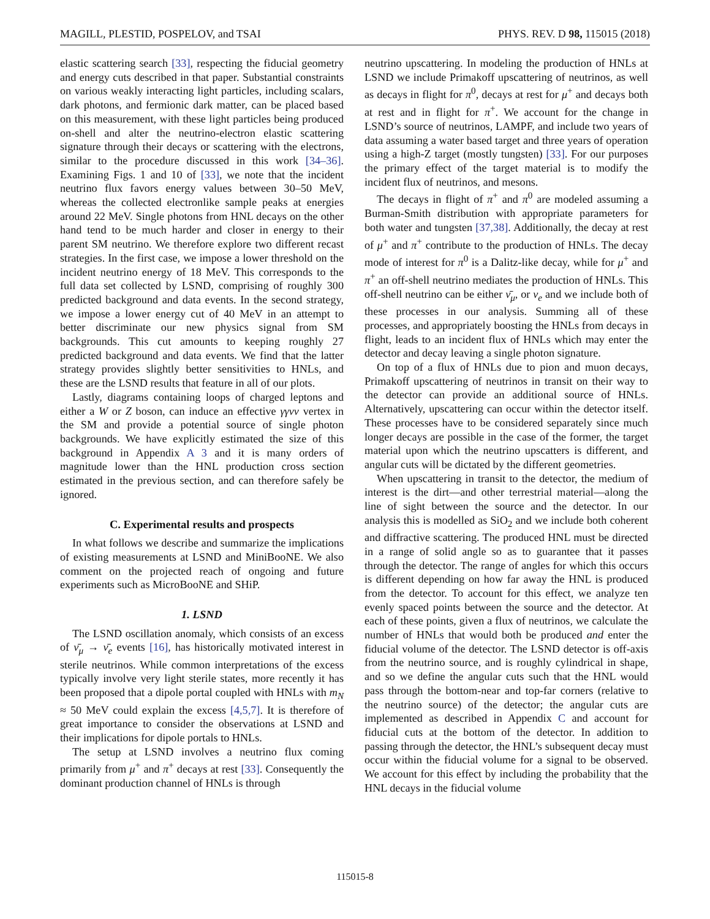MAGILL, PLESTID, POSPELOV, and TSAI PHYS. REV. D 98, 115015 (2018)
elastic scattering search [33], respecting the fiducial geometry and energy cuts described in that paper. Substantial constraints on various weakly interacting light particles, including scalars, dark photons, and fermionic dark matter, can be placed based on this measurement, with these light particles being produced on-shell and alter the neutrino-electron elastic scattering signature through their decays or scattering with the electrons, similar to the procedure discussed in this work [34–36]. Examining Figs. 1 and 10 of [33], we note that the incident neutrino flux favors energy values between 30–50 MeV, whereas the collected electronlike sample peaks at energies around 22 MeV. Single photons from HNL decays on the other hand tend to be much harder and closer in energy to their parent SM neutrino. We therefore explore two different recast strategies. In the first case, we impose a lower threshold on the incident neutrino energy of 18 MeV. This corresponds to the full data set collected by LSND, comprising of roughly 300 predicted background and data events. In the second strategy, we impose a lower energy cut of 40 MeV in an attempt to better discriminate our new physics signal from SM backgrounds. This cut amounts to keeping roughly 27 predicted background and data events. We find that the latter strategy provides slightly better sensitivities to HNLs, and these are the LSND results that feature in all of our plots.
Lastly, diagrams containing loops of charged leptons and either a W or Z boson, can induce an effective γγνν vertex in the SM and provide a potential source of single photon backgrounds. We have explicitly estimated the size of this background in Appendix A 3 and it is many orders of magnitude lower than the HNL production cross section estimated in the previous section, and can therefore safely be ignored.
C. Experimental results and prospects
In what follows we describe and summarize the implications of existing measurements at LSND and MiniBooNE. We also comment on the projected reach of ongoing and future experiments such as MicroBooNE and SHiP.
1. LSND
The LSND oscillation anomaly, which consists of an excess of ν̄<sub>μ</sub> → ν̄<sub>e</sub> events [16], has historically motivated interest in sterile neutrinos. While common interpretations of the excess typically involve very light sterile states, more recently it has been proposed that a dipole portal coupled with HNLs with m<sub>N</sub> ≈ 50 MeV could explain the excess [4,5,7]. It is therefore of great importance to consider the observations at LSND and their implications for dipole portals to HNLs.
The setup at LSND involves a neutrino flux coming primarily from μ<sup>+</sup> and π<sup>+</sup> decays at rest [33]. Consequently the dominant production channel of HNLs is through
neutrino upscattering. In modeling the production of HNLs at LSND we include Primakoff upscattering of neutrinos, as well as decays in flight for π<sup>0</sup>, decays at rest for μ<sup>+</sup> and decays both at rest and in flight for π<sup>+</sup>. We account for the change in LSND’s source of neutrinos, LAMPF, and include two years of data assuming a water based target and three years of operation using a high-Z target (mostly tungsten) [33]. For our purposes the primary effect of the target material is to modify the incident flux of neutrinos, and mesons.
The decays in flight of π<sup>+</sup> and π<sup>0</sup> are modeled assuming a Burman-Smith distribution with appropriate parameters for both water and tungsten [37,38]. Additionally, the decay at rest of μ<sup>+</sup> and π<sup>+</sup> contribute to the production of HNLs. The decay mode of interest for π<sup>0</sup> is a Dalitz-like decay, while for μ<sup>+</sup> and π<sup>+</sup> an off-shell neutrino mediates the production of HNLs. This off-shell neutrino can be either ν̄<sub>μ</sub>, or ν<sub>e</sub> and we include both of these processes in our analysis. Summing all of these processes, and appropriately boosting the HNLs from decays in flight, leads to an incident flux of HNLs which may enter the detector and decay leaving a single photon signature.
On top of a flux of HNLs due to pion and muon decays, Primakoff upscattering of neutrinos in transit on their way to the detector can provide an additional source of HNLs. Alternatively, upscattering can occur within the detector itself. These processes have to be considered separately since much longer decays are possible in the case of the former, the target material upon which the neutrino upscatters is different, and angular cuts will be dictated by the different geometries.
When upscattering in transit to the detector, the medium of interest is the dirt—and other terrestrial material—along the line of sight between the source and the detector. In our analysis this is modelled as SiO<sub>2</sub> and we include both coherent and diffractive scattering. The produced HNL must be directed in a range of solid angle so as to guarantee that it passes through the detector. The range of angles for which this occurs is different depending on how far away the HNL is produced from the detector. To account for this effect, we analyze ten evenly spaced points between the source and the detector. At each of these points, given a flux of neutrinos, we calculate the number of HNLs that would both be produced and enter the fiducial volume of the detector. The LSND detector is off-axis from the neutrino source, and is roughly cylindrical in shape, and so we define the angular cuts such that the HNL would pass through the bottom-near and top-far corners (relative to the neutrino source) of the detector; the angular cuts are implemented as described in Appendix C and account for fiducial cuts at the bottom of the detector. In addition to passing through the detector, the HNL’s subsequent decay must occur within the fiducial volume for a signal to be observed. We account for this effect by including the probability that the HNL decays in the fiducial volume
115015-8